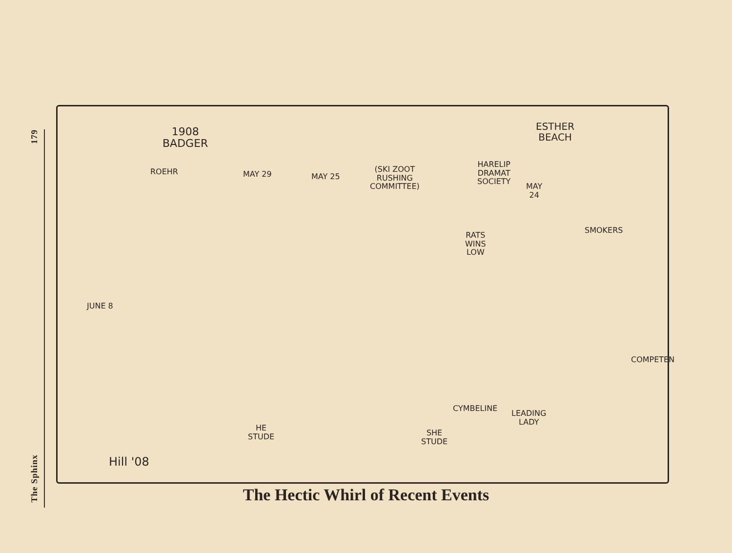179
The Sphinx
1908
BADGER
ROEHR MAY 29 MAY 25
(SKI ZOOT
RUSHING
COMMITTEE)
HARELIP
DRAMAT
SOCIETY
MAY
24
ESTHER
BEACH
RATS
WINS
LOW
SMOKERS
JUNE 8
COMPETEN
CYMBELINE
LEADING
LADY
HE
STUDE
SHE
STUDE
Hill '08
The Hectic Whirl of Recent Events